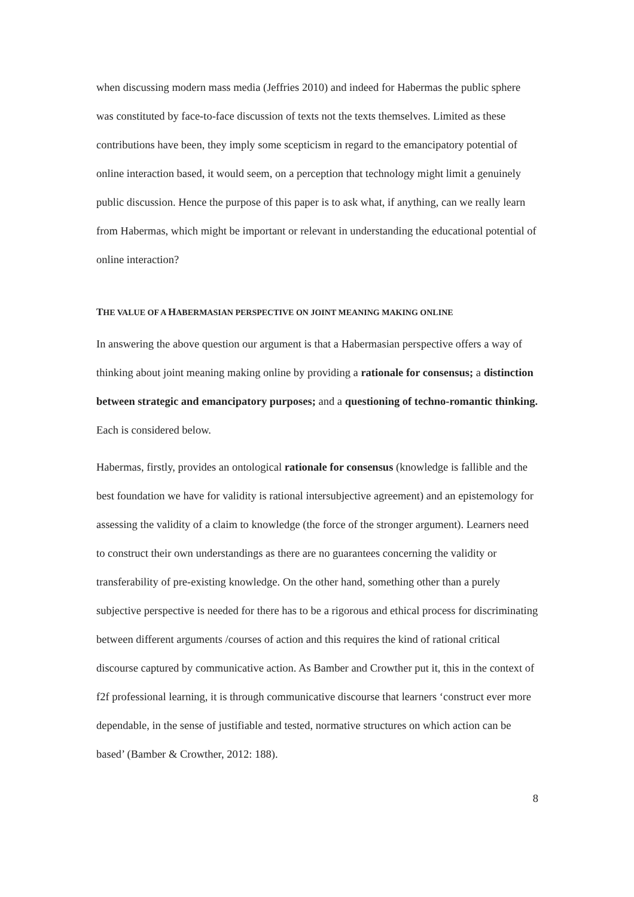when discussing modern mass media (Jeffries 2010) and indeed for Habermas the public sphere was constituted by face-to-face discussion of texts not the texts themselves. Limited as these contributions have been, they imply some scepticism in regard to the emancipatory potential of online interaction based, it would seem, on a perception that technology might limit a genuinely public discussion. Hence the purpose of this paper is to ask what, if anything, can we really learn from Habermas, which might be important or relevant in understanding the educational potential of online interaction?
THE VALUE OF A HABERMASIAN PERSPECTIVE ON JOINT MEANING MAKING ONLINE
In answering the above question our argument is that a Habermasian perspective offers a way of thinking about joint meaning making online by providing a rationale for consensus; a distinction between strategic and emancipatory purposes; and a questioning of techno-romantic thinking. Each is considered below.
Habermas, firstly, provides an ontological rationale for consensus (knowledge is fallible and the best foundation we have for validity is rational intersubjective agreement) and an epistemology for assessing the validity of a claim to knowledge (the force of the stronger argument). Learners need to construct their own understandings as there are no guarantees concerning the validity or transferability of pre-existing knowledge. On the other hand, something other than a purely subjective perspective is needed for there has to be a rigorous and ethical process for discriminating between different arguments /courses of action and this requires the kind of rational critical discourse captured by communicative action. As Bamber and Crowther put it, this in the context of f2f professional learning, it is through communicative discourse that learners ‘construct ever more dependable, in the sense of justifiable and tested, normative structures on which action can be based’ (Bamber & Crowther, 2012: 188).
8